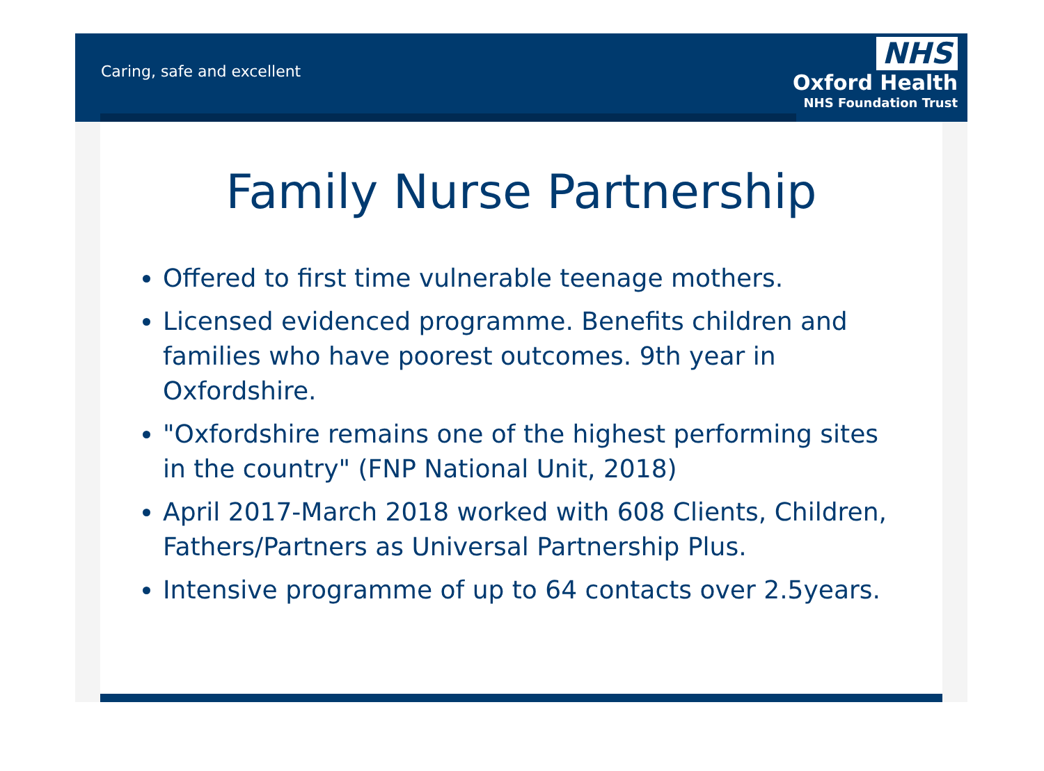Caring, safe and excellent
NHS
Oxford Health
NHS Foundation Trust
Family Nurse Partnership
Offered to first time vulnerable teenage mothers.
Licensed evidenced programme. Benefits children and families who have poorest outcomes. 9th year in Oxfordshire.
"Oxfordshire remains one of the highest performing sites in the country" (FNP National Unit, 2018)
April 2017-March 2018 worked with 608 Clients, Children, Fathers/Partners as Universal Partnership Plus.
Intensive programme of up to 64 contacts over 2.5years.